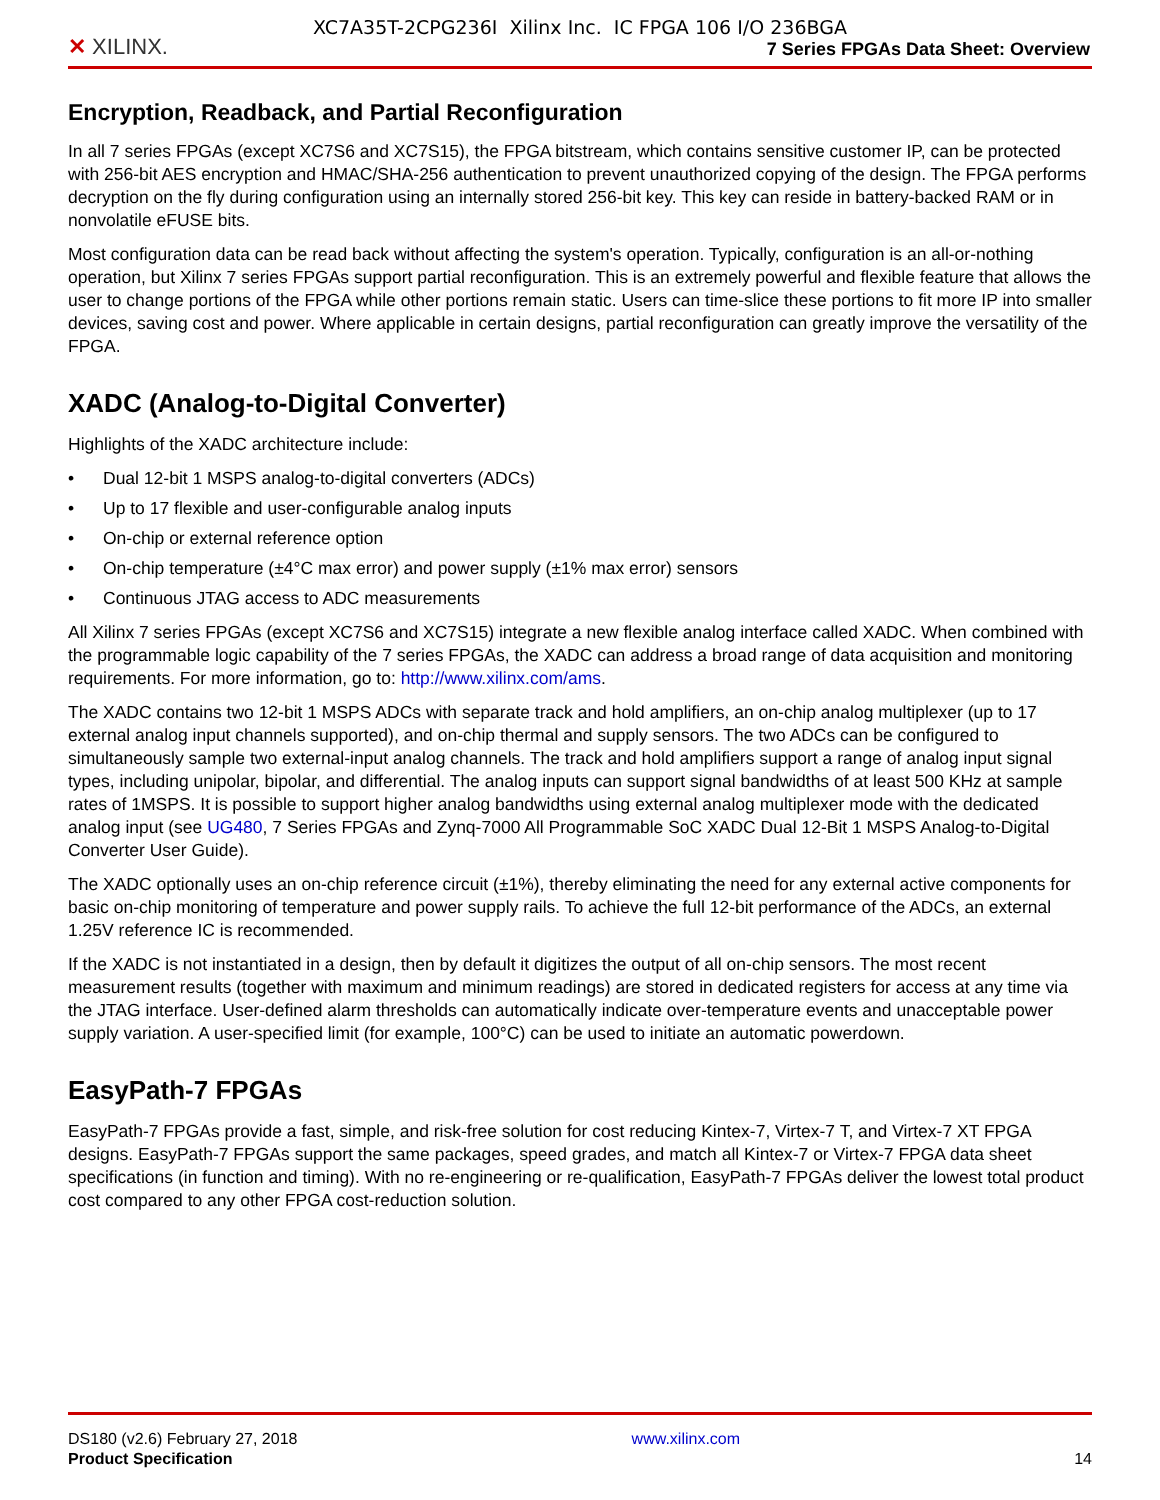XC7A35T-2CPG236I Xilinx Inc. IC FPGA 106 I/O 236BGA
✕ XILINX.
7 Series FPGAs Data Sheet: Overview
Encryption, Readback, and Partial Reconfiguration
In all 7 series FPGAs (except XC7S6 and XC7S15), the FPGA bitstream, which contains sensitive customer IP, can be protected with 256-bit AES encryption and HMAC/SHA-256 authentication to prevent unauthorized copying of the design. The FPGA performs decryption on the fly during configuration using an internally stored 256-bit key. This key can reside in battery-backed RAM or in nonvolatile eFUSE bits.
Most configuration data can be read back without affecting the system's operation. Typically, configuration is an all-or-nothing operation, but Xilinx 7 series FPGAs support partial reconfiguration. This is an extremely powerful and flexible feature that allows the user to change portions of the FPGA while other portions remain static. Users can time-slice these portions to fit more IP into smaller devices, saving cost and power. Where applicable in certain designs, partial reconfiguration can greatly improve the versatility of the FPGA.
XADC (Analog-to-Digital Converter)
Highlights of the XADC architecture include:
• Dual 12-bit 1 MSPS analog-to-digital converters (ADCs)
• Up to 17 flexible and user-configurable analog inputs
• On-chip or external reference option
• On-chip temperature (±4°C max error) and power supply (±1% max error) sensors
• Continuous JTAG access to ADC measurements
All Xilinx 7 series FPGAs (except XC7S6 and XC7S15) integrate a new flexible analog interface called XADC. When combined with the programmable logic capability of the 7 series FPGAs, the XADC can address a broad range of data acquisition and monitoring requirements. For more information, go to: http://www.xilinx.com/ams.
The XADC contains two 12-bit 1 MSPS ADCs with separate track and hold amplifiers, an on-chip analog multiplexer (up to 17 external analog input channels supported), and on-chip thermal and supply sensors. The two ADCs can be configured to simultaneously sample two external-input analog channels. The track and hold amplifiers support a range of analog input signal types, including unipolar, bipolar, and differential. The analog inputs can support signal bandwidths of at least 500 KHz at sample rates of 1MSPS. It is possible to support higher analog bandwidths using external analog multiplexer mode with the dedicated analog input (see UG480, 7 Series FPGAs and Zynq-7000 All Programmable SoC XADC Dual 12-Bit 1 MSPS Analog-to-Digital Converter User Guide).
The XADC optionally uses an on-chip reference circuit (±1%), thereby eliminating the need for any external active components for basic on-chip monitoring of temperature and power supply rails. To achieve the full 12-bit performance of the ADCs, an external 1.25V reference IC is recommended.
If the XADC is not instantiated in a design, then by default it digitizes the output of all on-chip sensors. The most recent measurement results (together with maximum and minimum readings) are stored in dedicated registers for access at any time via the JTAG interface. User-defined alarm thresholds can automatically indicate over-temperature events and unacceptable power supply variation. A user-specified limit (for example, 100°C) can be used to initiate an automatic powerdown.
EasyPath-7 FPGAs
EasyPath-7 FPGAs provide a fast, simple, and risk-free solution for cost reducing Kintex-7, Virtex-7 T, and Virtex-7 XT FPGA designs. EasyPath-7 FPGAs support the same packages, speed grades, and match all Kintex-7 or Virtex-7 FPGA data sheet specifications (in function and timing). With no re-engineering or re-qualification, EasyPath-7 FPGAs deliver the lowest total product cost compared to any other FPGA cost-reduction solution.
DS180 (v2.6) February 27, 2018
Product Specification
www.xilinx.com
14